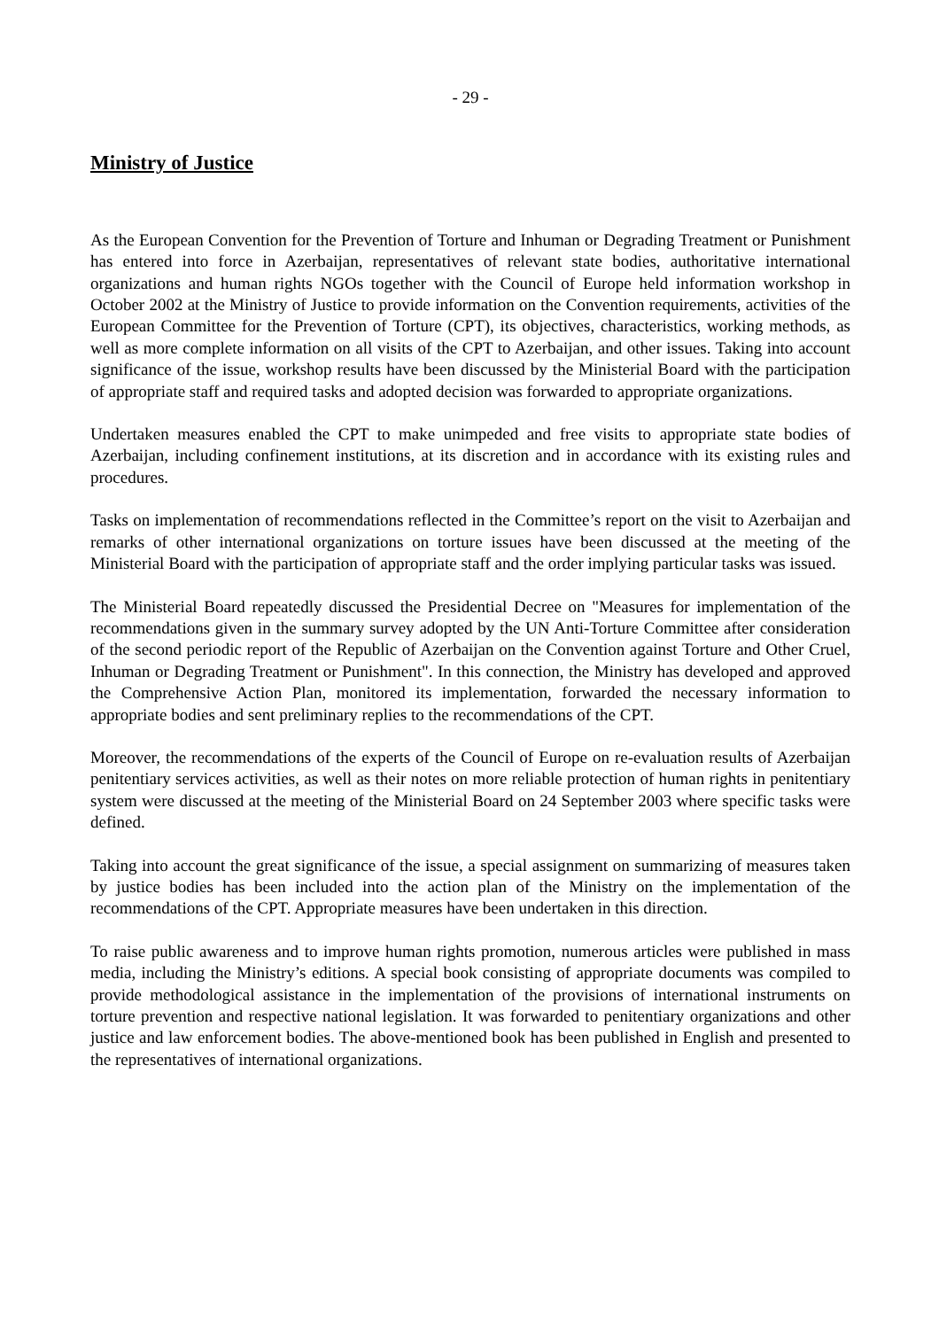- 29 -
Ministry of Justice
As the European Convention for the Prevention of Torture and Inhuman or Degrading Treatment or Punishment has entered into force in Azerbaijan, representatives of relevant state bodies, authoritative international organizations and human rights NGOs together with the Council of Europe held information workshop in October 2002 at the Ministry of Justice to provide information on the Convention requirements, activities of the European Committee for the Prevention of Torture (CPT), its objectives, characteristics, working methods, as well as more complete information on all visits of the CPT to Azerbaijan, and other issues. Taking into account significance of the issue, workshop results have been discussed by the Ministerial Board with the participation of appropriate staff and required tasks and adopted decision was forwarded to appropriate organizations.
Undertaken measures enabled the CPT to make unimpeded and free visits to appropriate state bodies of Azerbaijan, including confinement institutions, at its discretion and in accordance with its existing rules and procedures.
Tasks on implementation of recommendations reflected in the Committee’s report on the visit to Azerbaijan and remarks of other international organizations on torture issues have been discussed at the meeting of the Ministerial Board with the participation of appropriate staff and the order implying particular tasks was issued.
The Ministerial Board repeatedly discussed the Presidential Decree on "Measures for implementation of the recommendations given in the summary survey adopted by the UN Anti-Torture Committee after consideration of the second periodic report of the Republic of Azerbaijan on the Convention against Torture and Other Cruel, Inhuman or Degrading Treatment or Punishment". In this connection, the Ministry has developed and approved the Comprehensive Action Plan, monitored its implementation, forwarded the necessary information to appropriate bodies and sent preliminary replies to the recommendations of the CPT.
Moreover, the recommendations of the experts of the Council of Europe on re-evaluation results of Azerbaijan penitentiary services activities, as well as their notes on more reliable protection of human rights in penitentiary system were discussed at the meeting of the Ministerial Board on 24 September 2003 where specific tasks were defined.
Taking into account the great significance of the issue, a special assignment on summarizing of measures taken by justice bodies has been included into the action plan of the Ministry on the implementation of the recommendations of the CPT. Appropriate measures have been undertaken in this direction.
To raise public awareness and to improve human rights promotion, numerous articles were published in mass media, including the Ministry’s editions. A special book consisting of appropriate documents was compiled to provide methodological assistance in the implementation of the provisions of international instruments on torture prevention and respective national legislation. It was forwarded to penitentiary organizations and other justice and law enforcement bodies. The above-mentioned book has been published in English and presented to the representatives of international organizations.